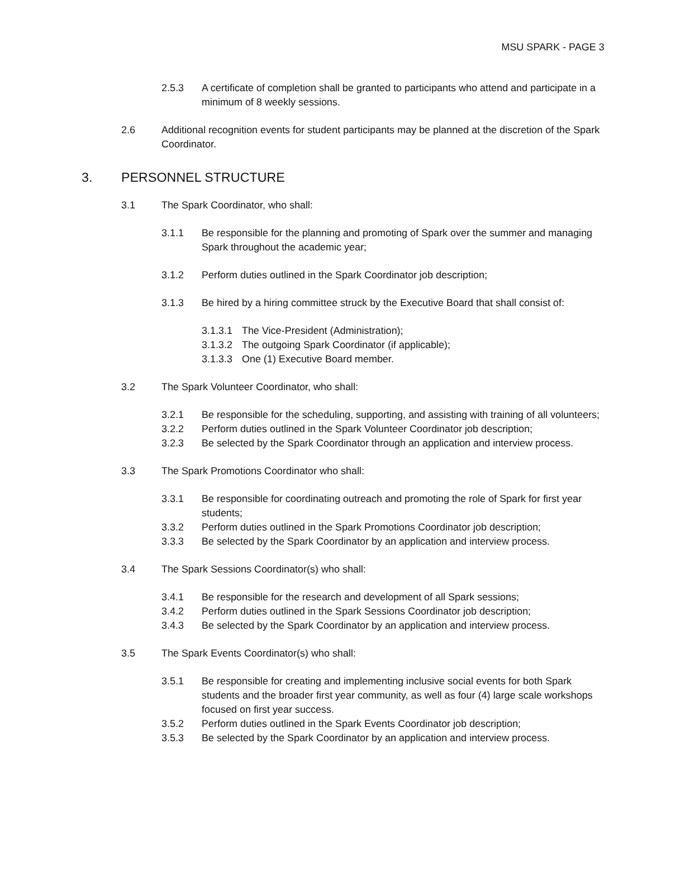MSU SPARK - PAGE 3
2.5.3 A certificate of completion shall be granted to participants who attend and participate in a minimum of 8 weekly sessions.
2.6 Additional recognition events for student participants may be planned at the discretion of the Spark Coordinator.
3. PERSONNEL STRUCTURE
3.1 The Spark Coordinator, who shall:
3.1.1 Be responsible for the planning and promoting of Spark over the summer and managing Spark throughout the academic year;
3.1.2 Perform duties outlined in the Spark Coordinator job description;
3.1.3 Be hired by a hiring committee struck by the Executive Board that shall consist of:
3.1.3.1 The Vice-President (Administration);
3.1.3.2 The outgoing Spark Coordinator (if applicable);
3.1.3.3 One (1) Executive Board member.
3.2 The Spark Volunteer Coordinator, who shall:
3.2.1 Be responsible for the scheduling, supporting, and assisting with training of all volunteers;
3.2.2 Perform duties outlined in the Spark Volunteer Coordinator job description;
3.2.3 Be selected by the Spark Coordinator through an application and interview process.
3.3 The Spark Promotions Coordinator who shall:
3.3.1 Be responsible for coordinating outreach and promoting the role of Spark for first year students;
3.3.2 Perform duties outlined in the Spark Promotions Coordinator job description;
3.3.3 Be selected by the Spark Coordinator by an application and interview process.
3.4 The Spark Sessions Coordinator(s) who shall:
3.4.1 Be responsible for the research and development of all Spark sessions;
3.4.2 Perform duties outlined in the Spark Sessions Coordinator job description;
3.4.3 Be selected by the Spark Coordinator by an application and interview process.
3.5 The Spark Events Coordinator(s) who shall:
3.5.1 Be responsible for creating and implementing inclusive social events for both Spark students and the broader first year community, as well as four (4) large scale workshops focused on first year success.
3.5.2 Perform duties outlined in the Spark Events Coordinator job description;
3.5.3 Be selected by the Spark Coordinator by an application and interview process.